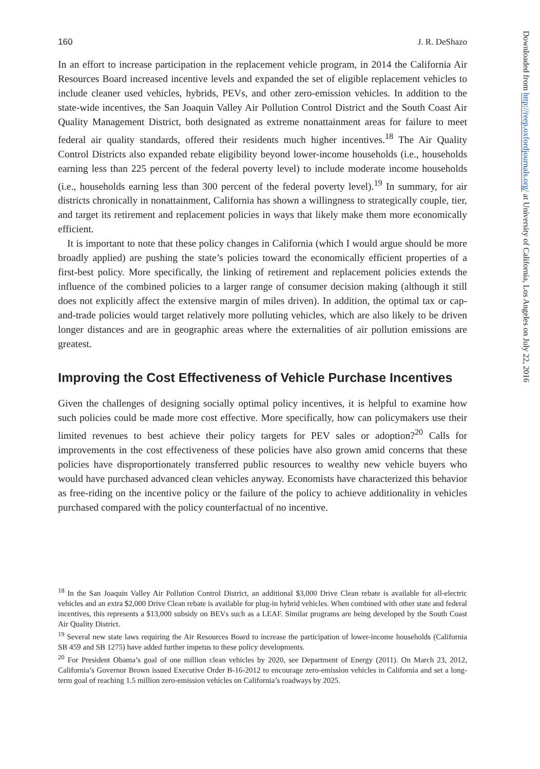160 J. R. DeShazo
In an effort to increase participation in the replacement vehicle program, in 2014 the California Air Resources Board increased incentive levels and expanded the set of eligible replacement vehicles to include cleaner used vehicles, hybrids, PEVs, and other zero-emission vehicles. In addition to the state-wide incentives, the San Joaquin Valley Air Pollution Control District and the South Coast Air Quality Management District, both designated as extreme nonattainment areas for failure to meet federal air quality standards, offered their residents much higher incentives.<sup>18</sup> The Air Quality Control Districts also expanded rebate eligibility beyond lower-income households (i.e., households earning less than 225 percent of the federal poverty level) to include moderate income households (i.e., households earning less than 300 percent of the federal poverty level).<sup>19</sup> In summary, for air districts chronically in nonattainment, California has shown a willingness to strategically couple, tier, and target its retirement and replacement policies in ways that likely make them more economically efficient.
It is important to note that these policy changes in California (which I would argue should be more broadly applied) are pushing the state’s policies toward the economically efficient properties of a first-best policy. More specifically, the linking of retirement and replacement policies extends the influence of the combined policies to a larger range of consumer decision making (although it still does not explicitly affect the extensive margin of miles driven). In addition, the optimal tax or cap-and-trade policies would target relatively more polluting vehicles, which are also likely to be driven longer distances and are in geographic areas where the externalities of air pollution emissions are greatest.
Improving the Cost Effectiveness of Vehicle Purchase Incentives
Given the challenges of designing socially optimal policy incentives, it is helpful to examine how such policies could be made more cost effective. More specifically, how can policymakers use their limited revenues to best achieve their policy targets for PEV sales or adoption?<sup>20</sup> Calls for improvements in the cost effectiveness of these policies have also grown amid concerns that these policies have disproportionately transferred public resources to wealthy new vehicle buyers who would have purchased advanced clean vehicles anyway. Economists have characterized this behavior as free-riding on the incentive policy or the failure of the policy to achieve additionality in vehicles purchased compared with the policy counterfactual of no incentive.
<sup>18</sup> In the San Joaquin Valley Air Pollution Control District, an additional $3,000 Drive Clean rebate is available for all-electric vehicles and an extra $2,000 Drive Clean rebate is available for plug-in hybrid vehicles. When combined with other state and federal incentives, this represents a $13,000 subsidy on BEVs such as a LEAF. Similar programs are being developed by the South Coast Air Quality District.
<sup>19</sup> Several new state laws requiring the Air Resources Board to increase the participation of lower-income households (California SB 459 and SB 1275) have added further impetus to these policy developments.
<sup>20</sup> For President Obama’s goal of one million clean vehicles by 2020, see Department of Energy (2011). On March 23, 2012, California’s Governor Brown issued Executive Order B-16-2012 to encourage zero-emission vehicles in California and set a long-term goal of reaching 1.5 million zero-emission vehicles on California’s roadways by 2025.
Downloaded from http://reep.oxfordjournals.org/ at University of California, Los Angeles on July 22, 2016